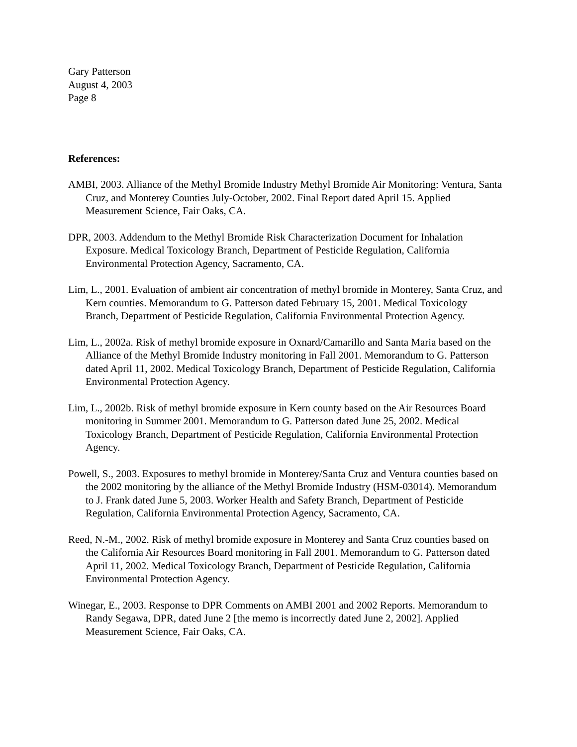Gary Patterson
August 4, 2003
Page 8
References:
AMBI, 2003. Alliance of the Methyl Bromide Industry Methyl Bromide Air Monitoring: Ventura, Santa Cruz, and Monterey Counties July-October, 2002. Final Report dated April 15. Applied Measurement Science, Fair Oaks, CA.
DPR, 2003. Addendum to the Methyl Bromide Risk Characterization Document for Inhalation Exposure. Medical Toxicology Branch, Department of Pesticide Regulation, California Environmental Protection Agency, Sacramento, CA.
Lim, L., 2001. Evaluation of ambient air concentration of methyl bromide in Monterey, Santa Cruz, and Kern counties. Memorandum to G. Patterson dated February 15, 2001. Medical Toxicology Branch, Department of Pesticide Regulation, California Environmental Protection Agency.
Lim, L., 2002a. Risk of methyl bromide exposure in Oxnard/Camarillo and Santa Maria based on the Alliance of the Methyl Bromide Industry monitoring in Fall 2001. Memorandum to G. Patterson dated April 11, 2002. Medical Toxicology Branch, Department of Pesticide Regulation, California Environmental Protection Agency.
Lim, L., 2002b. Risk of methyl bromide exposure in Kern county based on the Air Resources Board monitoring in Summer 2001. Memorandum to G. Patterson dated June 25, 2002. Medical Toxicology Branch, Department of Pesticide Regulation, California Environmental Protection Agency.
Powell, S., 2003. Exposures to methyl bromide in Monterey/Santa Cruz and Ventura counties based on the 2002 monitoring by the alliance of the Methyl Bromide Industry (HSM-03014). Memorandum to J. Frank dated June 5, 2003. Worker Health and Safety Branch, Department of Pesticide Regulation, California Environmental Protection Agency, Sacramento, CA.
Reed, N.-M., 2002. Risk of methyl bromide exposure in Monterey and Santa Cruz counties based on the California Air Resources Board monitoring in Fall 2001. Memorandum to G. Patterson dated April 11, 2002. Medical Toxicology Branch, Department of Pesticide Regulation, California Environmental Protection Agency.
Winegar, E., 2003. Response to DPR Comments on AMBI 2001 and 2002 Reports. Memorandum to Randy Segawa, DPR, dated June 2 [the memo is incorrectly dated June 2, 2002]. Applied Measurement Science, Fair Oaks, CA.